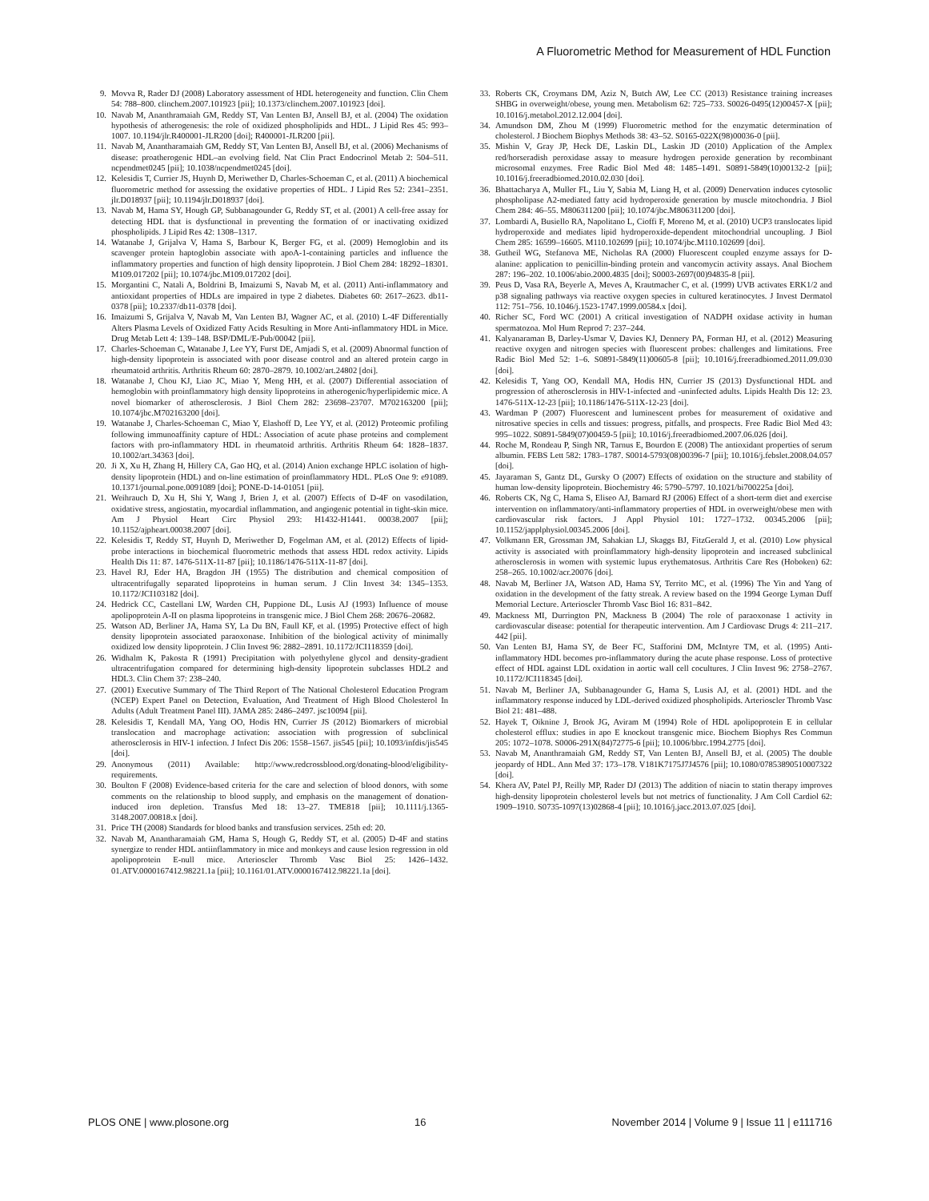A Fluorometric Method for Measurement of HDL Function
9. Movva R, Rader DJ (2008) Laboratory assessment of HDL heterogeneity and function. Clin Chem 54: 788–800. clinchem.2007.101923 [pii]; 10.1373/clinchem.2007.101923 [doi].
10. Navab M, Ananthramaiah GM, Reddy ST, Van Lenten BJ, Ansell BJ, et al. (2004) The oxidation hypothesis of atherogenesis: the role of oxidized phospholipids and HDL. J Lipid Res 45: 993–1007. 10.1194/jlr.R400001-JLR200 [doi]; R400001-JLR200 [pii].
11. Navab M, Anantharamaiah GM, Reddy ST, Van Lenten BJ, Ansell BJ, et al. (2006) Mechanisms of disease: proatherogenic HDL–an evolving field. Nat Clin Pract Endocrinol Metab 2: 504–511. ncpendmet0245 [pii]; 10.1038/ncpendmet0245 [doi].
12. Kelesidis T, Currier JS, Huynh D, Meriwether D, Charles-Schoeman C, et al. (2011) A biochemical fluorometric method for assessing the oxidative properties of HDL. J Lipid Res 52: 2341–2351. jlr.D018937 [pii]; 10.1194/jlr.D018937 [doi].
13. Navab M, Hama SY, Hough GP, Subbanagounder G, Reddy ST, et al. (2001) A cell-free assay for detecting HDL that is dysfunctional in preventing the formation of or inactivating oxidized phospholipids. J Lipid Res 42: 1308–1317.
14. Watanabe J, Grijalva V, Hama S, Barbour K, Berger FG, et al. (2009) Hemoglobin and its scavenger protein haptoglobin associate with apoA-1-containing particles and influence the inflammatory properties and function of high density lipoprotein. J Biol Chem 284: 18292–18301. M109.017202 [pii]; 10.1074/jbc.M109.017202 [doi].
15. Morgantini C, Natali A, Boldrini B, Imaizumi S, Navab M, et al. (2011) Anti-inflammatory and antioxidant properties of HDLs are impaired in type 2 diabetes. Diabetes 60: 2617–2623. db11-0378 [pii]; 10.2337/db11-0378 [doi].
16. Imaizumi S, Grijalva V, Navab M, Van Lenten BJ, Wagner AC, et al. (2010) L-4F Differentially Alters Plasma Levels of Oxidized Fatty Acids Resulting in More Anti-inflammatory HDL in Mice. Drug Metab Lett 4: 139–148. BSP/DML/E-Pub/00042 [pii].
17. Charles-Schoeman C, Watanabe J, Lee YY, Furst DE, Amjadi S, et al. (2009) Abnormal function of high-density lipoprotein is associated with poor disease control and an altered protein cargo in rheumatoid arthritis. Arthritis Rheum 60: 2870–2879. 10.1002/art.24802 [doi].
18. Watanabe J, Chou KJ, Liao JC, Miao Y, Meng HH, et al. (2007) Differential association of hemoglobin with proinflammatory high density lipoproteins in atherogenic/hyperlipidemic mice. A novel biomarker of atherosclerosis. J Biol Chem 282: 23698–23707. M702163200 [pii]; 10.1074/jbc.M702163200 [doi].
19. Watanabe J, Charles-Schoeman C, Miao Y, Elashoff D, Lee YY, et al. (2012) Proteomic profiling following immunoaffinity capture of HDL: Association of acute phase proteins and complement factors with pro-inflammatory HDL in rheumatoid arthritis. Arthritis Rheum 64: 1828–1837. 10.1002/art.34363 [doi].
20. Ji X, Xu H, Zhang H, Hillery CA, Gao HQ, et al. (2014) Anion exchange HPLC isolation of high-density lipoprotein (HDL) and on-line estimation of proinflammatory HDL. PLoS One 9: e91089. 10.1371/journal.pone.0091089 [doi]; PONE-D-14-01051 [pii].
21. Weihrauch D, Xu H, Shi Y, Wang J, Brien J, et al. (2007) Effects of D-4F on vasodilation, oxidative stress, angiostatin, myocardial inflammation, and angiogenic potential in tight-skin mice. Am J Physiol Heart Circ Physiol 293: H1432-H1441. 00038.2007 [pii]; 10.1152/ajpheart.00038.2007 [doi].
22. Kelesidis T, Reddy ST, Huynh D, Meriwether D, Fogelman AM, et al. (2012) Effects of lipid-probe interactions in biochemical fluorometric methods that assess HDL redox activity. Lipids Health Dis 11: 87. 1476-511X-11-87 [pii]; 10.1186/1476-511X-11-87 [doi].
23. Havel RJ, Eder HA, Bragdon JH (1955) The distribution and chemical composition of ultracentrifugally separated lipoproteins in human serum. J Clin Invest 34: 1345–1353. 10.1172/JCI103182 [doi].
24. Hedrick CC, Castellani LW, Warden CH, Puppione DL, Lusis AJ (1993) Influence of mouse apolipoprotein A-II on plasma lipoproteins in transgenic mice. J Biol Chem 268: 20676–20682.
25. Watson AD, Berliner JA, Hama SY, La Du BN, Faull KF, et al. (1995) Protective effect of high density lipoprotein associated paraoxonase. Inhibition of the biological activity of minimally oxidized low density lipoprotein. J Clin Invest 96: 2882–2891. 10.1172/JCI118359 [doi].
26. Widhalm K, Pakosta R (1991) Precipitation with polyethylene glycol and density-gradient ultracentrifugation compared for determining high-density lipoprotein subclasses HDL2 and HDL3. Clin Chem 37: 238–240.
27. (2001) Executive Summary of The Third Report of The National Cholesterol Education Program (NCEP) Expert Panel on Detection, Evaluation, And Treatment of High Blood Cholesterol In Adults (Adult Treatment Panel III). JAMA 285: 2486–2497. jsc10094 [pii].
28. Kelesidis T, Kendall MA, Yang OO, Hodis HN, Currier JS (2012) Biomarkers of microbial translocation and macrophage activation: association with progression of subclinical atherosclerosis in HIV-1 infection. J Infect Dis 206: 1558–1567. jis545 [pii]; 10.1093/infdis/jis545 [doi].
29. Anonymous (2011) Available: http://www.redcrossblood.org/donating-blood/eligibility-requirements.
30. Boulton F (2008) Evidence-based criteria for the care and selection of blood donors, with some comments on the relationship to blood supply, and emphasis on the management of donation-induced iron depletion. Transfus Med 18: 13–27. TME818 [pii]; 10.1111/j.1365-3148.2007.00818.x [doi].
31. Price TH (2008) Standards for blood banks and transfusion services. 25th ed: 20.
32. Navab M, Anantharamaiah GM, Hama S, Hough G, Reddy ST, et al. (2005) D-4F and statins synergize to render HDL antiinflammatory in mice and monkeys and cause lesion regression in old apolipoprotein E-null mice. Arterioscler Thromb Vasc Biol 25: 1426–1432. 01.ATV.0000167412.98221.1a [pii]; 10.1161/01.ATV.0000167412.98221.1a [doi].
33. Roberts CK, Croymans DM, Aziz N, Butch AW, Lee CC (2013) Resistance training increases SHBG in overweight/obese, young men. Metabolism 62: 725–733. S0026-0495(12)00457-X [pii]; 10.1016/j.metabol.2012.12.004 [doi].
34. Amundson DM, Zhou M (1999) Fluorometric method for the enzymatic determination of cholesterol. J Biochem Biophys Methods 38: 43–52. S0165-022X(98)00036-0 [pii].
35. Mishin V, Gray JP, Heck DE, Laskin DL, Laskin JD (2010) Application of the Amplex red/horseradish peroxidase assay to measure hydrogen peroxide generation by recombinant microsomal enzymes. Free Radic Biol Med 48: 1485–1491. S0891-5849(10)00132-2 [pii]; 10.1016/j.freeradbiomed.2010.02.030 [doi].
36. Bhattacharya A, Muller FL, Liu Y, Sabia M, Liang H, et al. (2009) Denervation induces cytosolic phospholipase A2-mediated fatty acid hydroperoxide generation by muscle mitochondria. J Biol Chem 284: 46–55. M806311200 [pii]; 10.1074/jbc.M806311200 [doi].
37. Lombardi A, Busiello RA, Napolitano L, Cioffi F, Moreno M, et al. (2010) UCP3 translocates lipid hydroperoxide and mediates lipid hydroperoxide-dependent mitochondrial uncoupling. J Biol Chem 285: 16599–16605. M110.102699 [pii]; 10.1074/jbc.M110.102699 [doi].
38. Gutheil WG, Stefanova ME, Nicholas RA (2000) Fluorescent coupled enzyme assays for D-alanine: application to penicillin-binding protein and vancomycin activity assays. Anal Biochem 287: 196–202. 10.1006/abio.2000.4835 [doi]; S0003-2697(00)94835-8 [pii].
39. Peus D, Vasa RA, Beyerle A, Meves A, Krautmacher C, et al. (1999) UVB activates ERK1/2 and p38 signaling pathways via reactive oxygen species in cultured keratinocytes. J Invest Dermatol 112: 751–756. 10.1046/j.1523-1747.1999.00584.x [doi].
40. Richer SC, Ford WC (2001) A critical investigation of NADPH oxidase activity in human spermatozoa. Mol Hum Reprod 7: 237–244.
41. Kalyanaraman B, Darley-Usmar V, Davies KJ, Dennery PA, Forman HJ, et al. (2012) Measuring reactive oxygen and nitrogen species with fluorescent probes: challenges and limitations. Free Radic Biol Med 52: 1–6. S0891-5849(11)00605-8 [pii]; 10.1016/j.freeradbiomed.2011.09.030 [doi].
42. Kelesidis T, Yang OO, Kendall MA, Hodis HN, Currier JS (2013) Dysfunctional HDL and progression of atherosclerosis in HIV-1-infected and -uninfected adults. Lipids Health Dis 12: 23. 1476-511X-12-23 [pii]; 10.1186/1476-511X-12-23 [doi].
43. Wardman P (2007) Fluorescent and luminescent probes for measurement of oxidative and nitrosative species in cells and tissues: progress, pitfalls, and prospects. Free Radic Biol Med 43: 995–1022. S0891-5849(07)00459-5 [pii]; 10.1016/j.freeradbiomed.2007.06.026 [doi].
44. Roche M, Rondeau P, Singh NR, Tarnus E, Bourdon E (2008) The antioxidant properties of serum albumin. FEBS Lett 582: 1783–1787. S0014-5793(08)00396-7 [pii]; 10.1016/j.febslet.2008.04.057 [doi].
45. Jayaraman S, Gantz DL, Gursky O (2007) Effects of oxidation on the structure and stability of human low-density lipoprotein. Biochemistry 46: 5790–5797. 10.1021/bi700225a [doi].
46. Roberts CK, Ng C, Hama S, Eliseo AJ, Barnard RJ (2006) Effect of a short-term diet and exercise intervention on inflammatory/anti-inflammatory properties of HDL in overweight/obese men with cardiovascular risk factors. J Appl Physiol 101: 1727–1732. 00345.2006 [pii]; 10.1152/japplphysiol.00345.2006 [doi].
47. Volkmann ER, Grossman JM, Sahakian LJ, Skaggs BJ, FitzGerald J, et al. (2010) Low physical activity is associated with proinflammatory high-density lipoprotein and increased subclinical atherosclerosis in women with systemic lupus erythematosus. Arthritis Care Res (Hoboken) 62: 258–265. 10.1002/acr.20076 [doi].
48. Navab M, Berliner JA, Watson AD, Hama SY, Territo MC, et al. (1996) The Yin and Yang of oxidation in the development of the fatty streak. A review based on the 1994 George Lyman Duff Memorial Lecture. Arterioscler Thromb Vasc Biol 16: 831–842.
49. Mackness MI, Durrington PN, Mackness B (2004) The role of paraoxonase 1 activity in cardiovascular disease: potential for therapeutic intervention. Am J Cardiovasc Drugs 4: 211–217. 442 [pii].
50. Van Lenten BJ, Hama SY, de Beer FC, Stafforini DM, McIntyre TM, et al. (1995) Anti-inflammatory HDL becomes pro-inflammatory during the acute phase response. Loss of protective effect of HDL against LDL oxidation in aortic wall cell cocultures. J Clin Invest 96: 2758–2767. 10.1172/JCI118345 [doi].
51. Navab M, Berliner JA, Subbanagounder G, Hama S, Lusis AJ, et al. (2001) HDL and the inflammatory response induced by LDL-derived oxidized phospholipids. Arterioscler Thromb Vasc Biol 21: 481–488.
52. Hayek T, Oiknine J, Brook JG, Aviram M (1994) Role of HDL apolipoprotein E in cellular cholesterol efflux: studies in apo E knockout transgenic mice. Biochem Biophys Res Commun 205: 1072–1078. S0006-291X(84)72775-6 [pii]; 10.1006/bbrc.1994.2775 [doi].
53. Navab M, Ananthramaiah GM, Reddy ST, Van Lenten BJ, Ansell BJ, et al. (2005) The double jeopardy of HDL. Ann Med 37: 173–178. V181K7175J7J4576 [pii]; 10.1080/07853890510007322 [doi].
54. Khera AV, Patel PJ, Reilly MP, Rader DJ (2013) The addition of niacin to statin therapy improves high-density lipoprotein cholesterol levels but not metrics of functionality. J Am Coll Cardiol 62: 1909–1910. S0735-1097(13)02868-4 [pii]; 10.1016/j.jacc.2013.07.025 [doi].
PLOS ONE | www.plosone.org 16 November 2014 | Volume 9 | Issue 11 | e111716